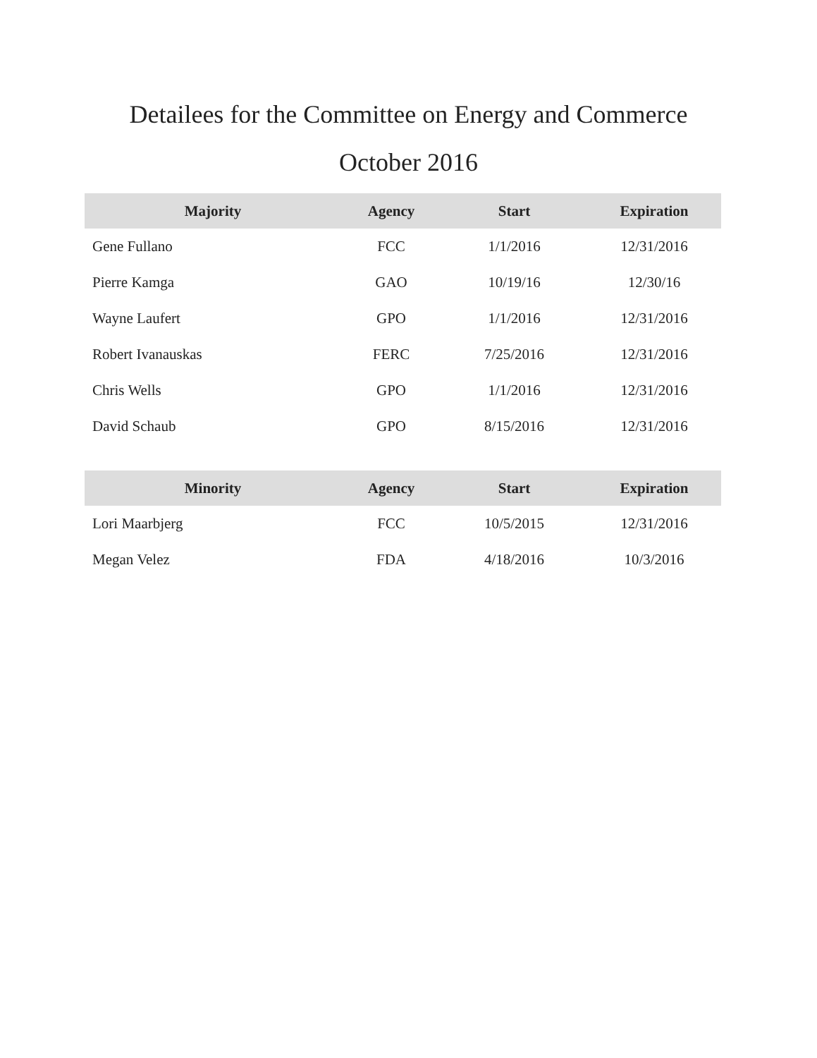Detailees for the Committee on Energy and Commerce
October 2016
| Majority | Agency | Start | Expiration |
| --- | --- | --- | --- |
| Gene Fullano | FCC | 1/1/2016 | 12/31/2016 |
| Pierre Kamga | GAO | 10/19/16 | 12/30/16 |
| Wayne Laufert | GPO | 1/1/2016 | 12/31/2016 |
| Robert Ivanauskas | FERC | 7/25/2016 | 12/31/2016 |
| Chris Wells | GPO | 1/1/2016 | 12/31/2016 |
| David Schaub | GPO | 8/15/2016 | 12/31/2016 |
| Minority | Agency | Start | Expiration |
| --- | --- | --- | --- |
| Lori Maarbjerg | FCC | 10/5/2015 | 12/31/2016 |
| Megan Velez | FDA | 4/18/2016 | 10/3/2016 |